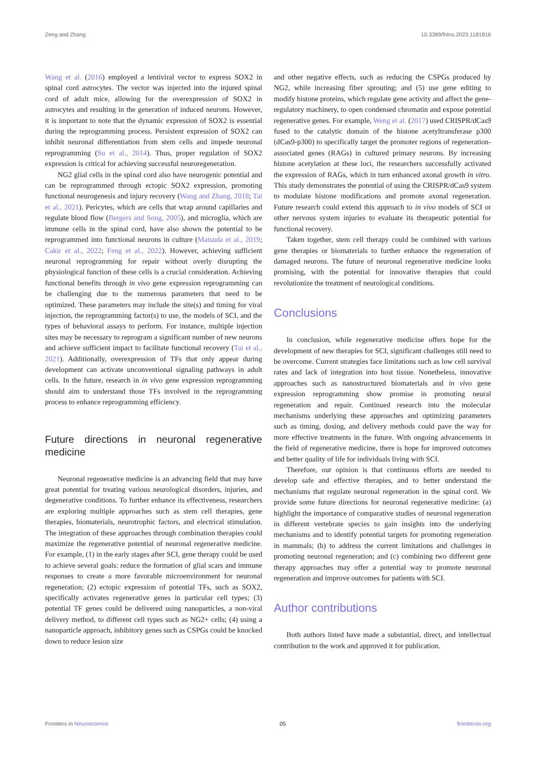Zeng and Zhang 10.3389/fnins.2023.1181816
Wang et al. (2016) employed a lentiviral vector to express SOX2 in spinal cord astrocytes. The vector was injected into the injured spinal cord of adult mice, allowing for the overexpression of SOX2 in astrocytes and resulting in the generation of induced neurons. However, it is important to note that the dynamic expression of SOX2 is essential during the reprogramming process. Persistent expression of SOX2 can inhibit neuronal differentiation from stem cells and impede neuronal reprogramming (Su et al., 2014). Thus, proper regulation of SOX2 expression is critical for achieving successful neuroregeneration.
NG2 glial cells in the spinal cord also have neurogenic potential and can be reprogrammed through ectopic SOX2 expression, promoting functional neurogenesis and injury recovery (Wang and Zhang, 2018; Tai et al., 2021). Pericytes, which are cells that wrap around capillaries and regulate blood flow (Bergers and Song, 2005), and microglia, which are immune cells in the spinal cord, have also shown the potential to be reprogrammed into functional neurons in culture (Matsuda et al., 2019; Cakir et al., 2022; Feng et al., 2022). However, achieving sufficient neuronal reprogramming for repair without overly disrupting the physiological function of these cells is a crucial consideration. Achieving functional benefits through in vivo gene expression reprogramming can be challenging due to the numerous parameters that need to be optimized. These parameters may include the site(s) and timing for viral injection, the reprogramming factor(s) to use, the models of SCI, and the types of behavioral assays to perform. For instance, multiple injection sites may be necessary to reprogram a significant number of new neurons and achieve sufficient impact to facilitate functional recovery (Tai et al., 2021). Additionally, overexpression of TFs that only appear during development can activate unconventional signaling pathways in adult cells. In the future, research in in vivo gene expression reprogramming should aim to understand those TFs involved in the reprogramming process to enhance reprogramming efficiency.
Future directions in neuronal regenerative medicine
Neuronal regenerative medicine is an advancing field that may have great potential for treating various neurological disorders, injuries, and degenerative conditions. To further enhance its effectiveness, researchers are exploring multiple approaches such as stem cell therapies, gene therapies, biomaterials, neurotrophic factors, and electrical stimulation. The integration of these approaches through combination therapies could maximize the regenerative potential of neuronal regenerative medicine. For example, (1) in the early stages after SCI, gene therapy could be used to achieve several goals: reduce the formation of glial scars and immune responses to create a more favorable microenvironment for neuronal regeneration; (2) ectopic expression of potential TFs, such as SOX2, specifically activates regenerative genes in particular cell types; (3) potential TF genes could be delivered using nanoparticles, a non-viral delivery method, to different cell types such as NG2+ cells; (4) using a nanoparticle approach, inhibitory genes such as CSPGs could be knocked down to reduce lesion size
and other negative effects, such as reducing the CSPGs produced by NG2, while increasing fiber sprouting; and (5) use gene editing to modify histone proteins, which regulate gene activity and affect the gene-regulatory machinery, to open condensed chromatin and expose potential regenerative genes. For example, Weng et al. (2017) used CRISPR/dCas9 fused to the catalytic domain of the histone acetyltransferase p300 (dCas9-p300) to specifically target the promoter regions of regeneration-associated genes (RAGs) in cultured primary neurons. By increasing histone acetylation at these loci, the researchers successfully activated the expression of RAGs, which in turn enhanced axonal growth in vitro. This study demonstrates the potential of using the CRISPR/dCas9 system to modulate histone modifications and promote axonal regeneration. Future research could extend this approach to in vivo models of SCI or other nervous system injuries to evaluate its therapeutic potential for functional recovery.
Taken together, stem cell therapy could be combined with various gene therapies or biomaterials to further enhance the regeneration of damaged neurons. The future of neuronal regenerative medicine looks promising, with the potential for innovative therapies that could revolutionize the treatment of neurological conditions.
Conclusions
In conclusion, while regenerative medicine offers hope for the development of new therapies for SCI, significant challenges still need to be overcome. Current strategies face limitations such as low cell survival rates and lack of integration into host tissue. Nonetheless, innovative approaches such as nanostructured biomaterials and in vivo gene expression reprogramming show promise in promoting neural regeneration and repair. Continued research into the molecular mechanisms underlying these approaches and optimizing parameters such as timing, dosing, and delivery methods could pave the way for more effective treatments in the future. With ongoing advancements in the field of regenerative medicine, there is hope for improved outcomes and better quality of life for individuals living with SCI.
Therefore, our opinion is that continuous efforts are needed to develop safe and effective therapies, and to better understand the mechanisms that regulate neuronal regeneration in the spinal cord. We provide some future directions for neuronal regenerative medicine: (a) highlight the importance of comparative studies of neuronal regeneration in different vertebrate species to gain insights into the underlying mechanisms and to identify potential targets for promoting regeneration in mammals; (b) to address the current limitations and challenges in promoting neuronal regeneration; and (c) combining two different gene therapy approaches may offer a potential way to promote neuronal regeneration and improve outcomes for patients with SCI.
Author contributions
Both authors listed have made a substantial, direct, and intellectual contribution to the work and approved it for publication.
Frontiers in Neuroscience 05 frontiersin.org